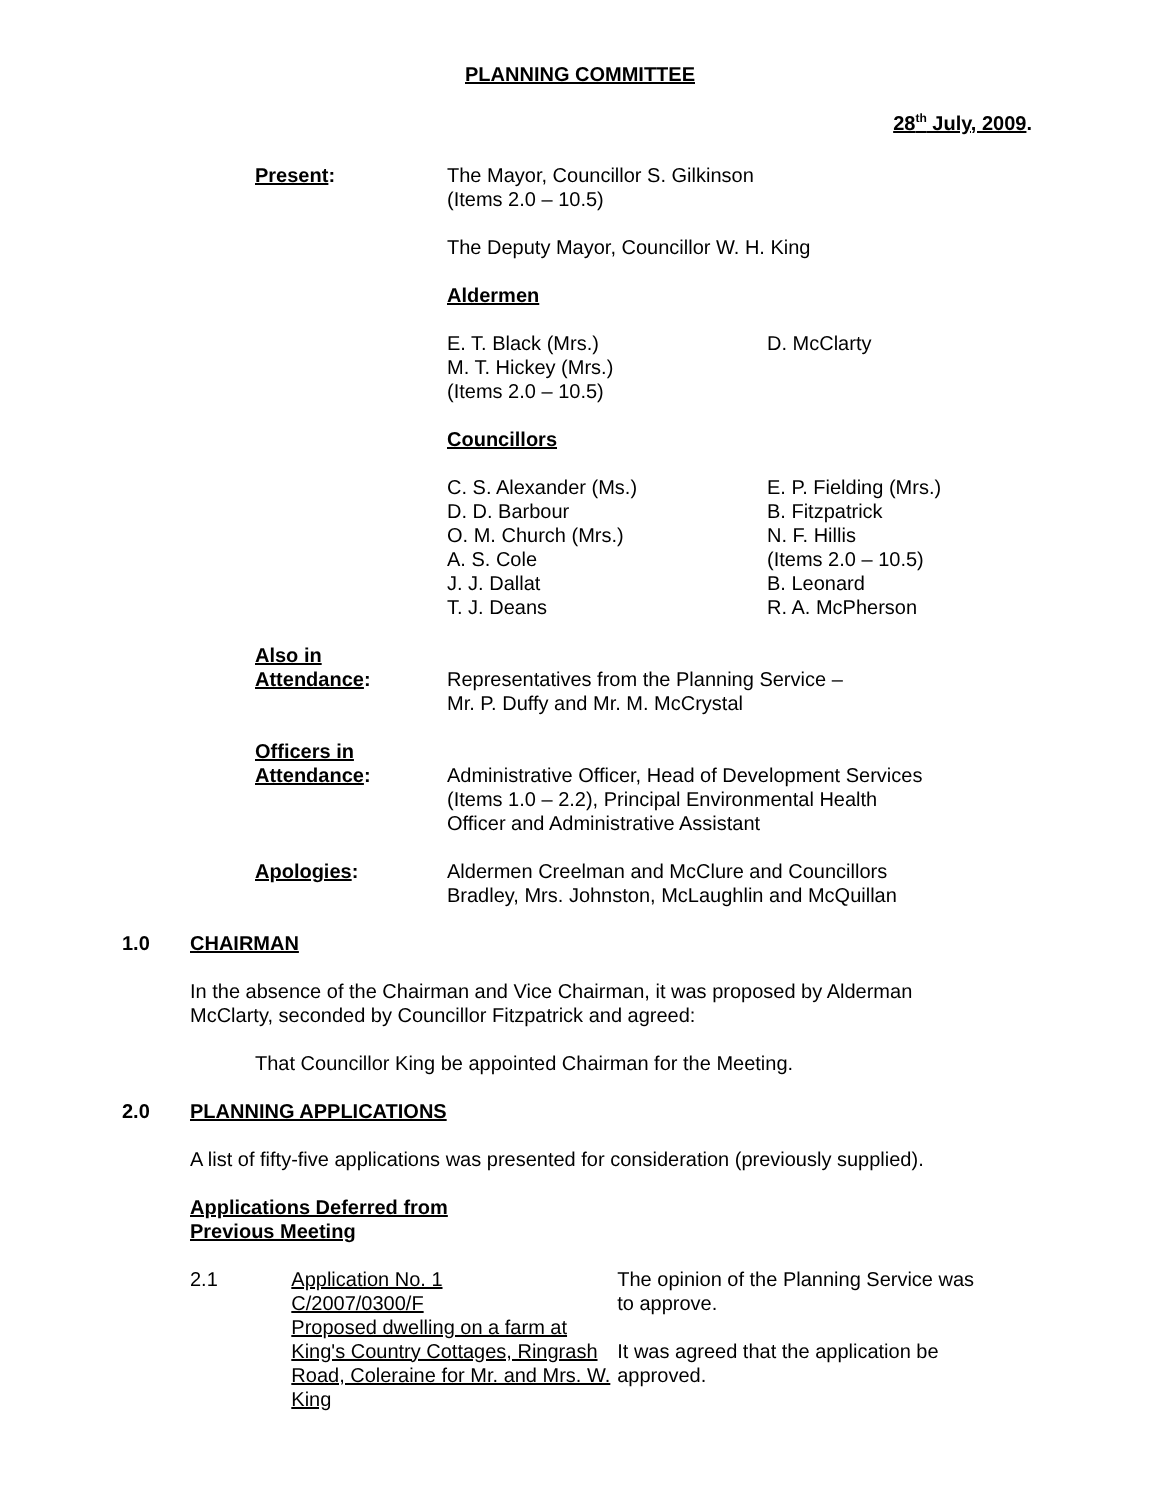PLANNING COMMITTEE
28<sup>th</sup> July, 2009.
Present: The Mayor, Councillor S. Gilkinson
(Items 2.0 – 10.5)
The Deputy Mayor, Councillor W. H. King
Aldermen
E. T. Black (Mrs.)
M. T. Hickey (Mrs.)
(Items 2.0 – 10.5)
D. McClarty
Councillors
C. S. Alexander (Ms.)
D. D. Barbour
O. M. Church (Mrs.)
A. S. Cole
J. J. Dallat
T. J. Deans
E. P. Fielding (Mrs.)
B. Fitzpatrick
N. F. Hillis
(Items 2.0 – 10.5)
B. Leonard
R. A. McPherson
Also in
Attendance:
Representatives from the Planning Service –
Mr. P. Duffy and Mr. M. McCrystal
Officers in
Attendance:
Administrative Officer, Head of Development Services
(Items 1.0 – 2.2), Principal Environmental Health
Officer and Administrative Assistant
Apologies: Aldermen Creelman and McClure and Councillors
Bradley, Mrs. Johnston, McLaughlin and McQuillan
1.0 CHAIRMAN
In the absence of the Chairman and Vice Chairman, it was proposed by Alderman McClarty, seconded by Councillor Fitzpatrick and agreed:
That Councillor King be appointed Chairman for the Meeting.
2.0 PLANNING APPLICATIONS
A list of fifty-five applications was presented for consideration (previously supplied).
Applications Deferred from
Previous Meeting
2.1 Application No. 1
C/2007/0300/F
Proposed dwelling on a farm at King's Country Cottages, Ringrash Road, Coleraine for Mr. and Mrs. W. King
The opinion of the Planning Service was to approve.
It was agreed that the application be approved.